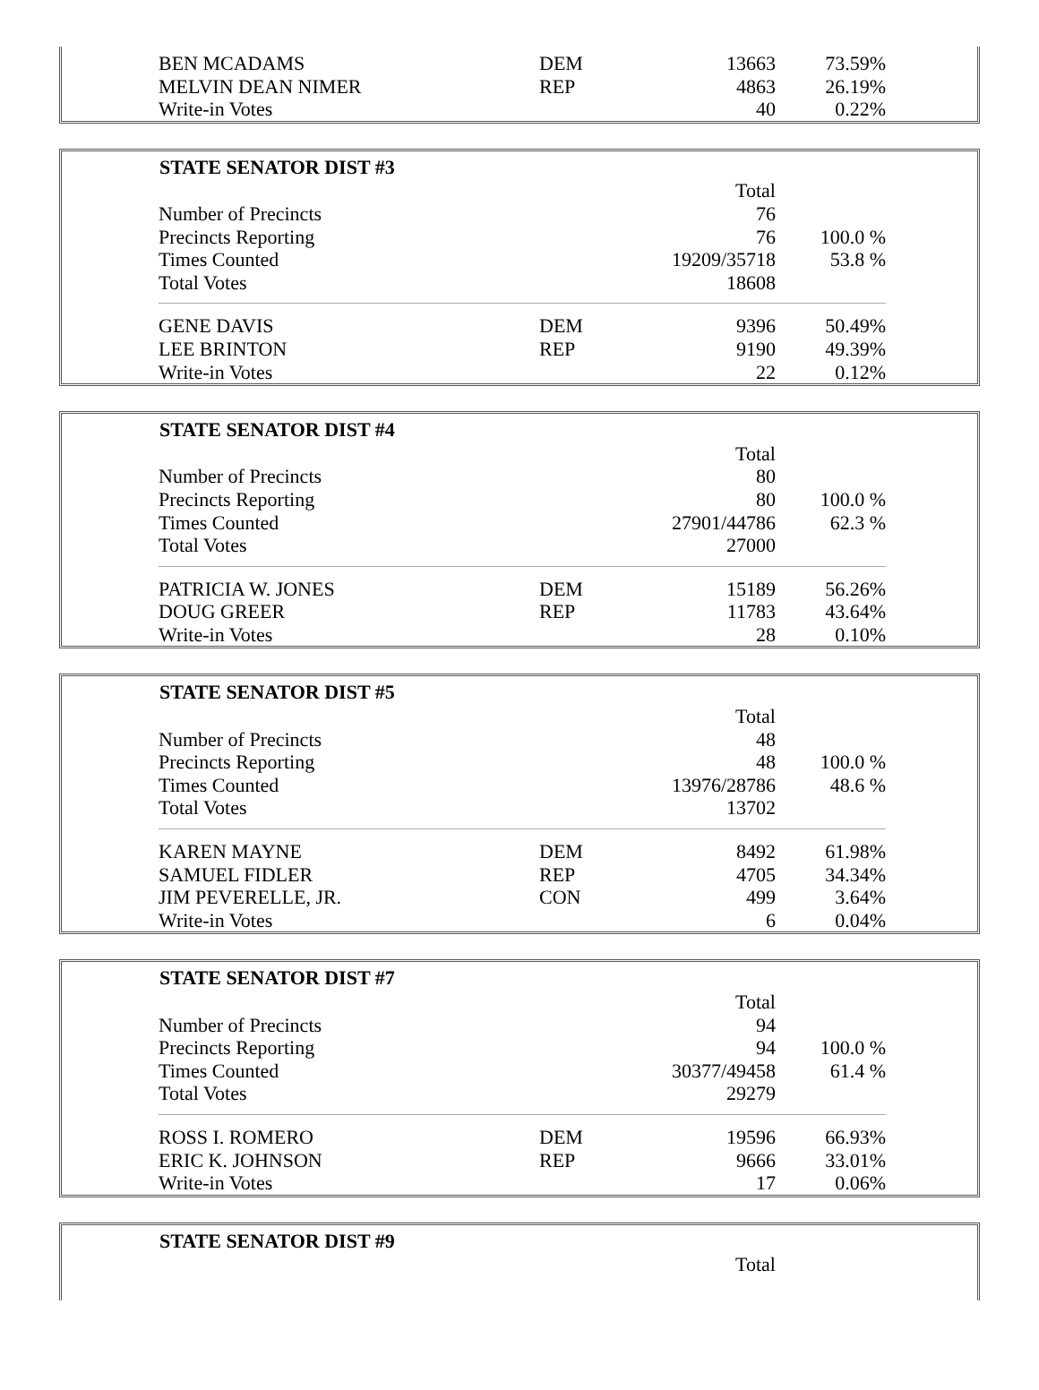| BEN MCADAMS | DEM | 13663 | 73.59% |
| MELVIN DEAN NIMER | REP | 4863 | 26.19% |
| Write-in Votes | | 40 | 0.22% |
| STATE SENATOR DIST #3 | | | |
| --- | --- | --- | --- |
| | | Total | |
| Number of Precincts | | 76 | |
| Precincts Reporting | | 76 | 100.0 % |
| Times Counted | | 19209/35718 | 53.8 % |
| Total Votes | | 18608 | |
| GENE DAVIS | DEM | 9396 | 50.49% |
| LEE BRINTON | REP | 9190 | 49.39% |
| Write-in Votes | | 22 | 0.12% |
| STATE SENATOR DIST #4 | | | |
| --- | --- | --- | --- |
| | | Total | |
| Number of Precincts | | 80 | |
| Precincts Reporting | | 80 | 100.0 % |
| Times Counted | | 27901/44786 | 62.3 % |
| Total Votes | | 27000 | |
| PATRICIA W. JONES | DEM | 15189 | 56.26% |
| DOUG GREER | REP | 11783 | 43.64% |
| Write-in Votes | | 28 | 0.10% |
| STATE SENATOR DIST #5 | | | |
| --- | --- | --- | --- |
| | | Total | |
| Number of Precincts | | 48 | |
| Precincts Reporting | | 48 | 100.0 % |
| Times Counted | | 13976/28786 | 48.6 % |
| Total Votes | | 13702 | |
| KAREN MAYNE | DEM | 8492 | 61.98% |
| SAMUEL FIDLER | REP | 4705 | 34.34% |
| JIM PEVERELLE, JR. | CON | 499 | 3.64% |
| Write-in Votes | | 6 | 0.04% |
| STATE SENATOR DIST #7 | | | |
| --- | --- | --- | --- |
| | | Total | |
| Number of Precincts | | 94 | |
| Precincts Reporting | | 94 | 100.0 % |
| Times Counted | | 30377/49458 | 61.4 % |
| Total Votes | | 29279 | |
| ROSS I. ROMERO | DEM | 19596 | 66.93% |
| ERIC K. JOHNSON | REP | 9666 | 33.01% |
| Write-in Votes | | 17 | 0.06% |
| STATE SENATOR DIST #9 | | | |
| --- | --- | --- | --- |
| | | Total | |